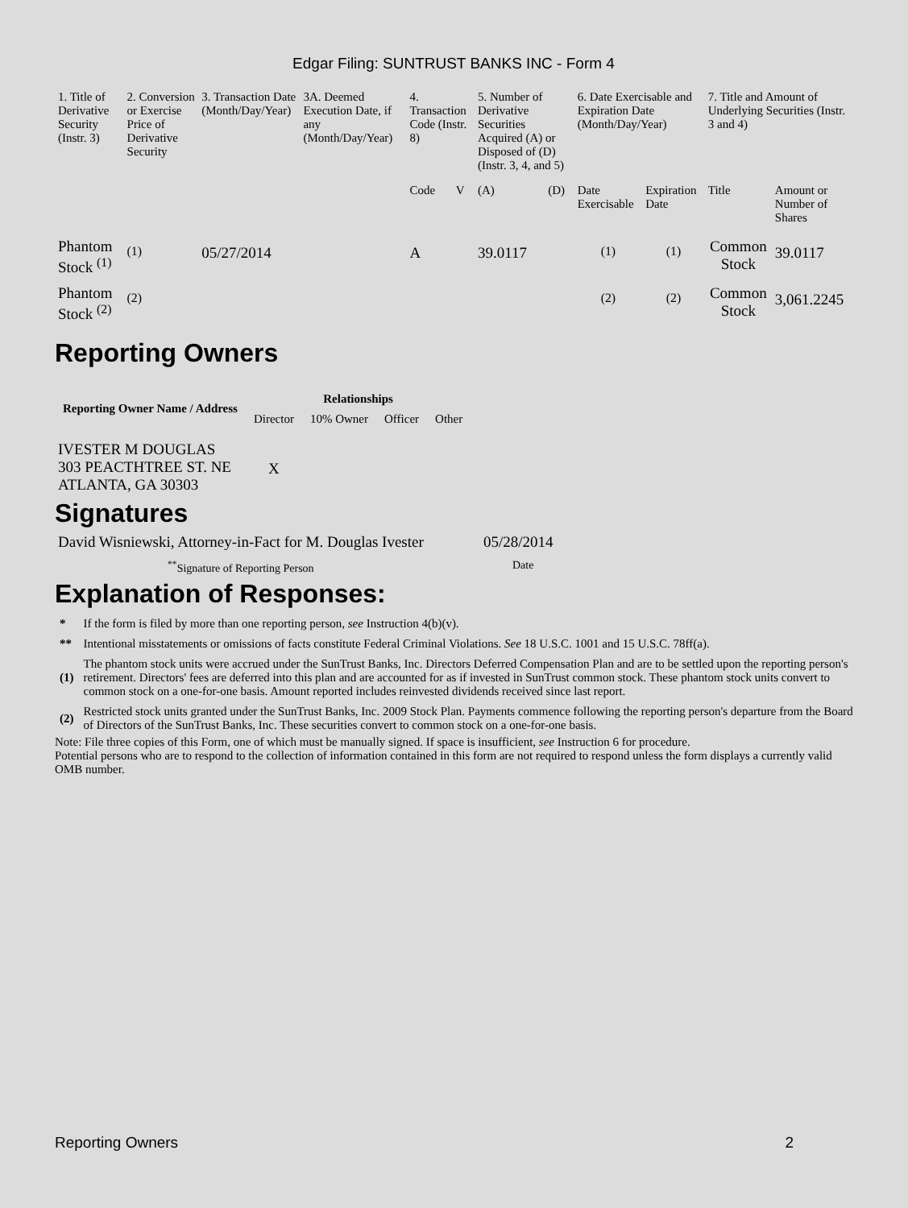Edgar Filing: SUNTRUST BANKS INC - Form 4
| 1. Title of Derivative Security (Instr. 3) | 2. Conversion or Exercise Price of Derivative Security | 3. Transaction Date (Month/Day/Year) | 3A. Deemed Execution Date, if any (Month/Day/Year) | 4. Transaction Code (Instr. 8) | | 5. Number of Derivative Securities Acquired (A) or Disposed of (D) (Instr. 3, 4, and 5) | | 6. Date Exercisable and Expiration Date (Month/Day/Year) | | 7. Title and Amount of Underlying Securities (Instr. 3 and 4) | |
| | | | | Code | V | (A) | (D) | Date Exercisable | Expiration Date | Title | Amount or Number of Shares |
| Phantom Stock <sup>(1)</sup> | <sup>(1)</sup> | 05/27/2014 | | A | | 39.0117 | | <sup>(1)</sup> | <sup>(1)</sup> | Common Stock | 39.0117 |
| Phantom Stock <sup>(2)</sup> | <sup>(2)</sup> | | | | | | | <sup>(2)</sup> | <sup>(2)</sup> | Common Stock | 3,061.2245 |
Reporting Owners
| Reporting Owner Name / Address | Relationships | | | |
| --- | --- | --- | --- | --- |
| | Director | 10% Owner | Officer | Other |
| IVESTER M DOUGLAS 303 PEACTHTREE ST. NE ATLANTA, GA 30303 | X | | | |
Signatures
| David Wisniewski, Attorney-in-Fact for M. Douglas Ivester | 05/28/2014 |
| <sup>**</sup> Signature of Reporting Person | Date |
Explanation of Responses:
| * | If the form is filed by more than one reporting person, see Instruction 4(b)(v). |
| ** | Intentional misstatements or omissions of facts constitute Federal Criminal Violations. See 18 U.S.C. 1001 and 15 U.S.C. 78ff(a). |
| (1) | The phantom stock units were accrued under the SunTrust Banks, Inc. Directors Deferred Compensation Plan and are to be settled upon the reporting person's retirement. Directors' fees are deferred into this plan and are accounted for as if invested in SunTrust common stock. These phantom stock units convert to common stock on a one-for-one basis. Amount reported includes reinvested dividends received since last report. |
| (2) | Restricted stock units granted under the SunTrust Banks, Inc. 2009 Stock Plan. Payments commence following the reporting person's departure from the Board of Directors of the SunTrust Banks, Inc. These securities convert to common stock on a one-for-one basis. |
Note: File three copies of this Form, one of which must be manually signed. If space is insufficient, see Instruction 6 for procedure.
Potential persons who are to respond to the collection of information contained in this form are not required to respond unless the form displays a currently valid OMB number.
Reporting Owners 2